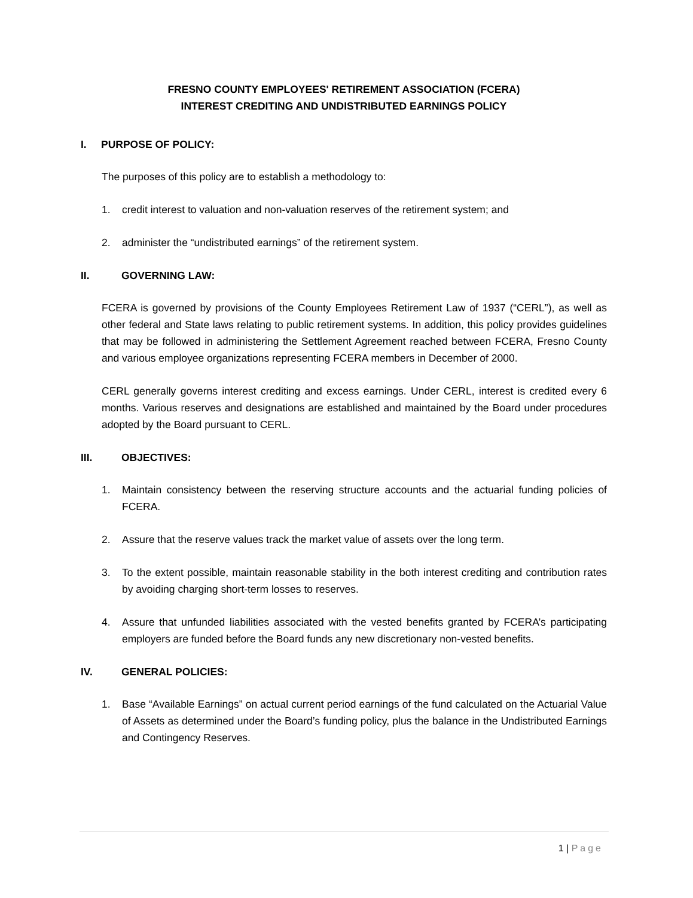FRESNO COUNTY EMPLOYEES' RETIREMENT ASSOCIATION (FCERA)
INTEREST CREDITING AND UNDISTRIBUTED EARNINGS POLICY
I. PURPOSE OF POLICY:
The purposes of this policy are to establish a methodology to:
1. credit interest to valuation and non-valuation reserves of the retirement system; and
2. administer the “undistributed earnings” of the retirement system.
II. GOVERNING LAW:
FCERA is governed by provisions of the County Employees Retirement Law of 1937 (“CERL”), as well as other federal and State laws relating to public retirement systems. In addition, this policy provides guidelines that may be followed in administering the Settlement Agreement reached between FCERA, Fresno County and various employee organizations representing FCERA members in December of 2000.
CERL generally governs interest crediting and excess earnings. Under CERL, interest is credited every 6 months. Various reserves and designations are established and maintained by the Board under procedures adopted by the Board pursuant to CERL.
III. OBJECTIVES:
1. Maintain consistency between the reserving structure accounts and the actuarial funding policies of FCERA.
2. Assure that the reserve values track the market value of assets over the long term.
3. To the extent possible, maintain reasonable stability in the both interest crediting and contribution rates by avoiding charging short-term losses to reserves.
4. Assure that unfunded liabilities associated with the vested benefits granted by FCERA’s participating employers are funded before the Board funds any new discretionary non-vested benefits.
IV. GENERAL POLICIES:
1. Base “Available Earnings” on actual current period earnings of the fund calculated on the Actuarial Value of Assets as determined under the Board’s funding policy, plus the balance in the Undistributed Earnings and Contingency Reserves.
1 | Page